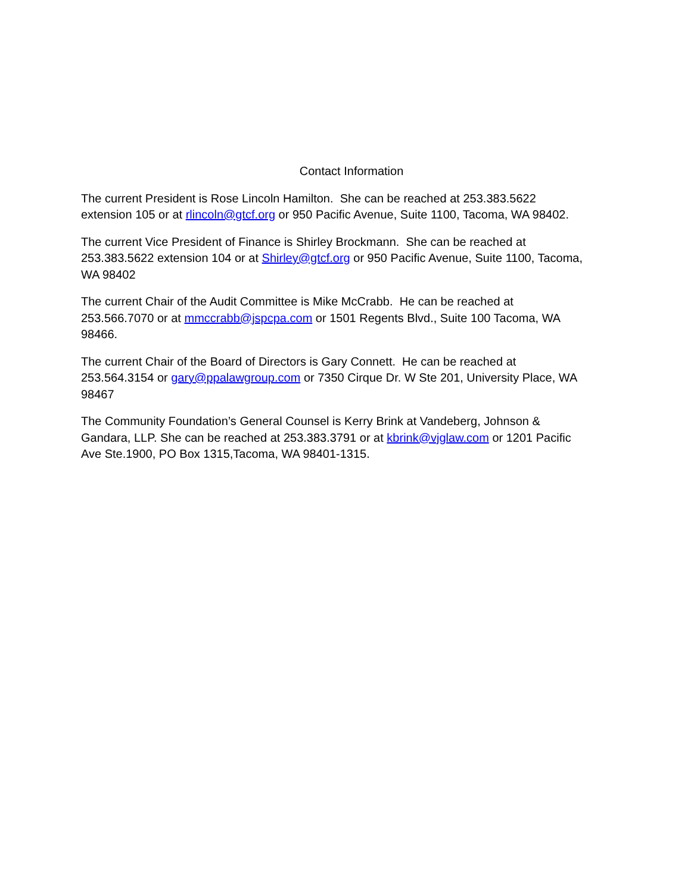Contact Information
The current President is Rose Lincoln Hamilton. She can be reached at 253.383.5622
extension 105 or at rlincoln@gtcf.org or 950 Pacific Avenue, Suite 1100, Tacoma, WA 98402.
The current Vice President of Finance is Shirley Brockmann. She can be reached at
253.383.5622 extension 104 or at Shirley@gtcf.org or 950 Pacific Avenue, Suite 1100, Tacoma,
WA 98402
The current Chair of the Audit Committee is Mike McCrabb. He can be reached at
253.566.7070 or at mmccrabb@jspcpa.com or 1501 Regents Blvd., Suite 100 Tacoma, WA
98466.
The current Chair of the Board of Directors is Gary Connett. He can be reached at
253.564.3154 or gary@ppalawgroup.com or 7350 Cirque Dr. W Ste 201, University Place, WA
98467
The Community Foundation’s General Counsel is Kerry Brink at Vandeberg, Johnson &
Gandara, LLP. She can be reached at 253.383.3791 or at kbrink@vjglaw.com or 1201 Pacific
Ave Ste.1900, PO Box 1315,Tacoma, WA 98401-1315.